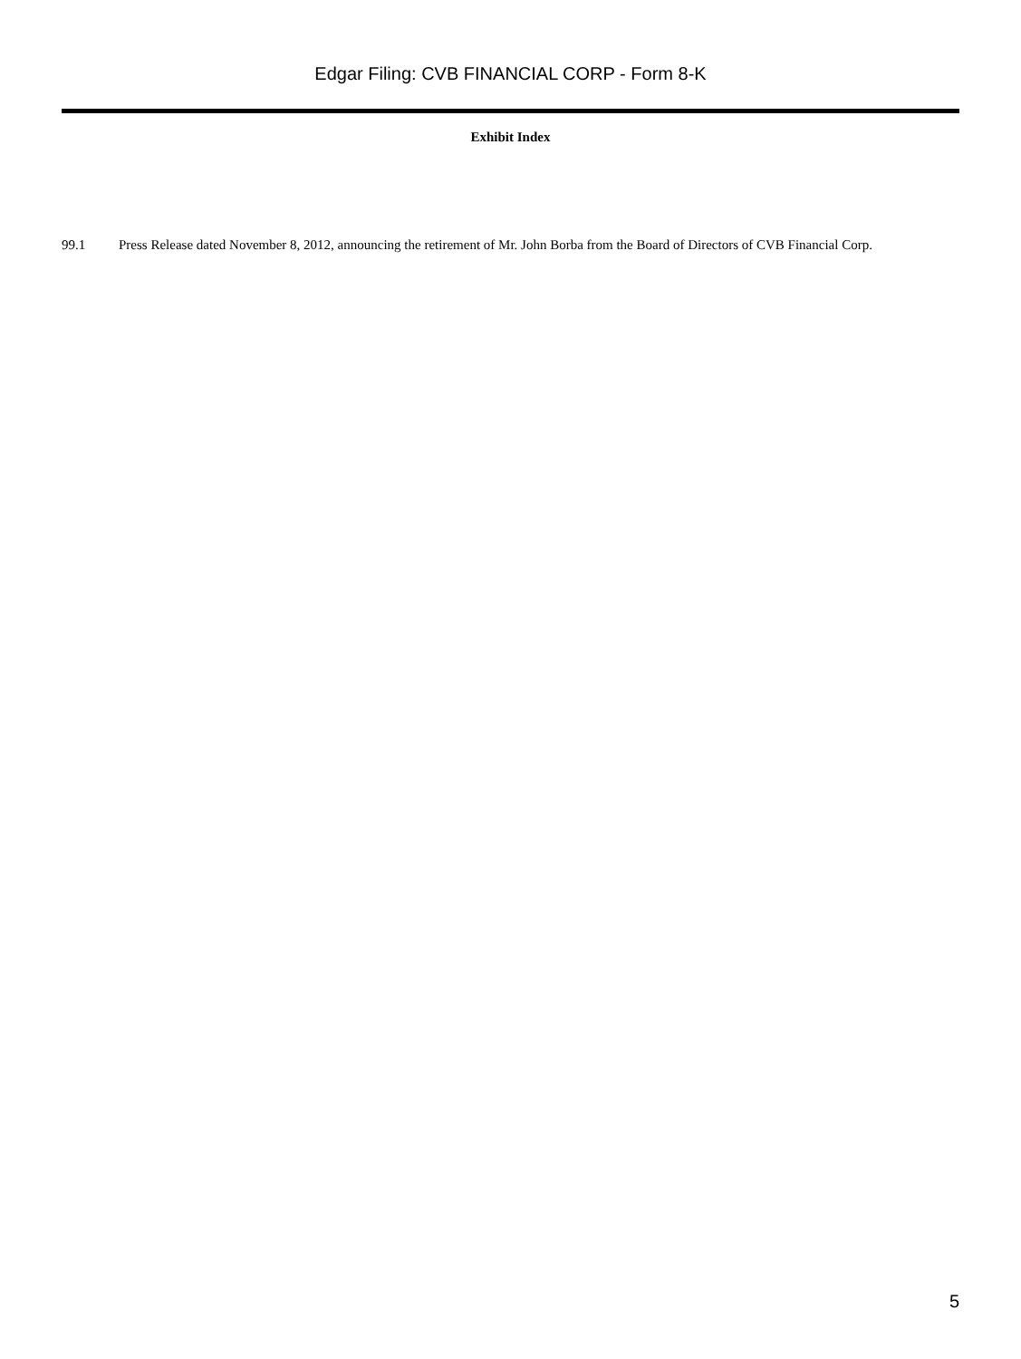Edgar Filing: CVB FINANCIAL CORP - Form 8-K
Exhibit Index
99.1 Press Release dated November 8, 2012, announcing the retirement of Mr. John Borba from the Board of Directors of CVB Financial Corp.
5